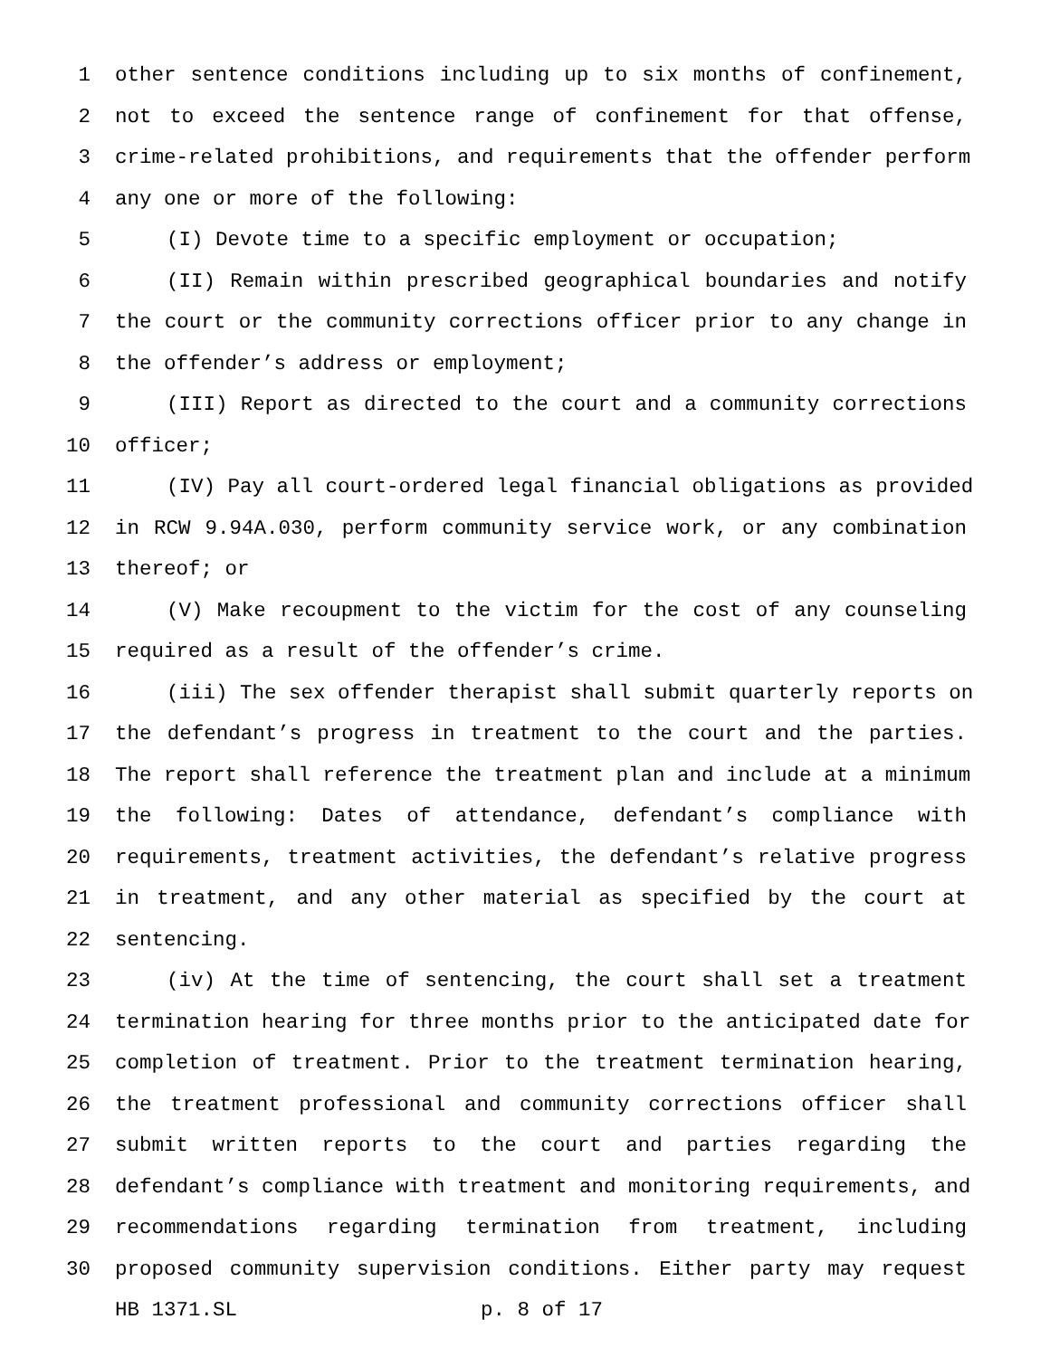1 other sentence conditions including up to six months of confinement,
2 not to exceed the sentence range of confinement for that offense,
3 crime-related prohibitions, and requirements that the offender perform
4 any one or more of the following:
5 (I) Devote time to a specific employment or occupation;
6 (II) Remain within prescribed geographical boundaries and notify
7 the court or the community corrections officer prior to any change in
8 the offender’s address or employment;
9 (III) Report as directed to the court and a community corrections
10 officer;
11 (IV) Pay all court-ordered legal financial obligations as provided
12 in RCW 9.94A.030, perform community service work, or any combination
13 thereof; or
14 (V) Make recoupment to the victim for the cost of any counseling
15 required as a result of the offender’s crime.
16 (iii) The sex offender therapist shall submit quarterly reports on
17 the defendant’s progress in treatment to the court and the parties.
18 The report shall reference the treatment plan and include at a minimum
19 the following: Dates of attendance, defendant’s compliance with
20 requirements, treatment activities, the defendant’s relative progress
21 in treatment, and any other material as specified by the court at
22 sentencing.
23 (iv) At the time of sentencing, the court shall set a treatment
24 termination hearing for three months prior to the anticipated date for
25 completion of treatment. Prior to the treatment termination hearing,
26 the treatment professional and community corrections officer shall
27 submit written reports to the court and parties regarding the
28 defendant’s compliance with treatment and monitoring requirements, and
29 recommendations regarding termination from treatment, including
30 proposed community supervision conditions. Either party may request
HB 1371.SL p. 8 of 17